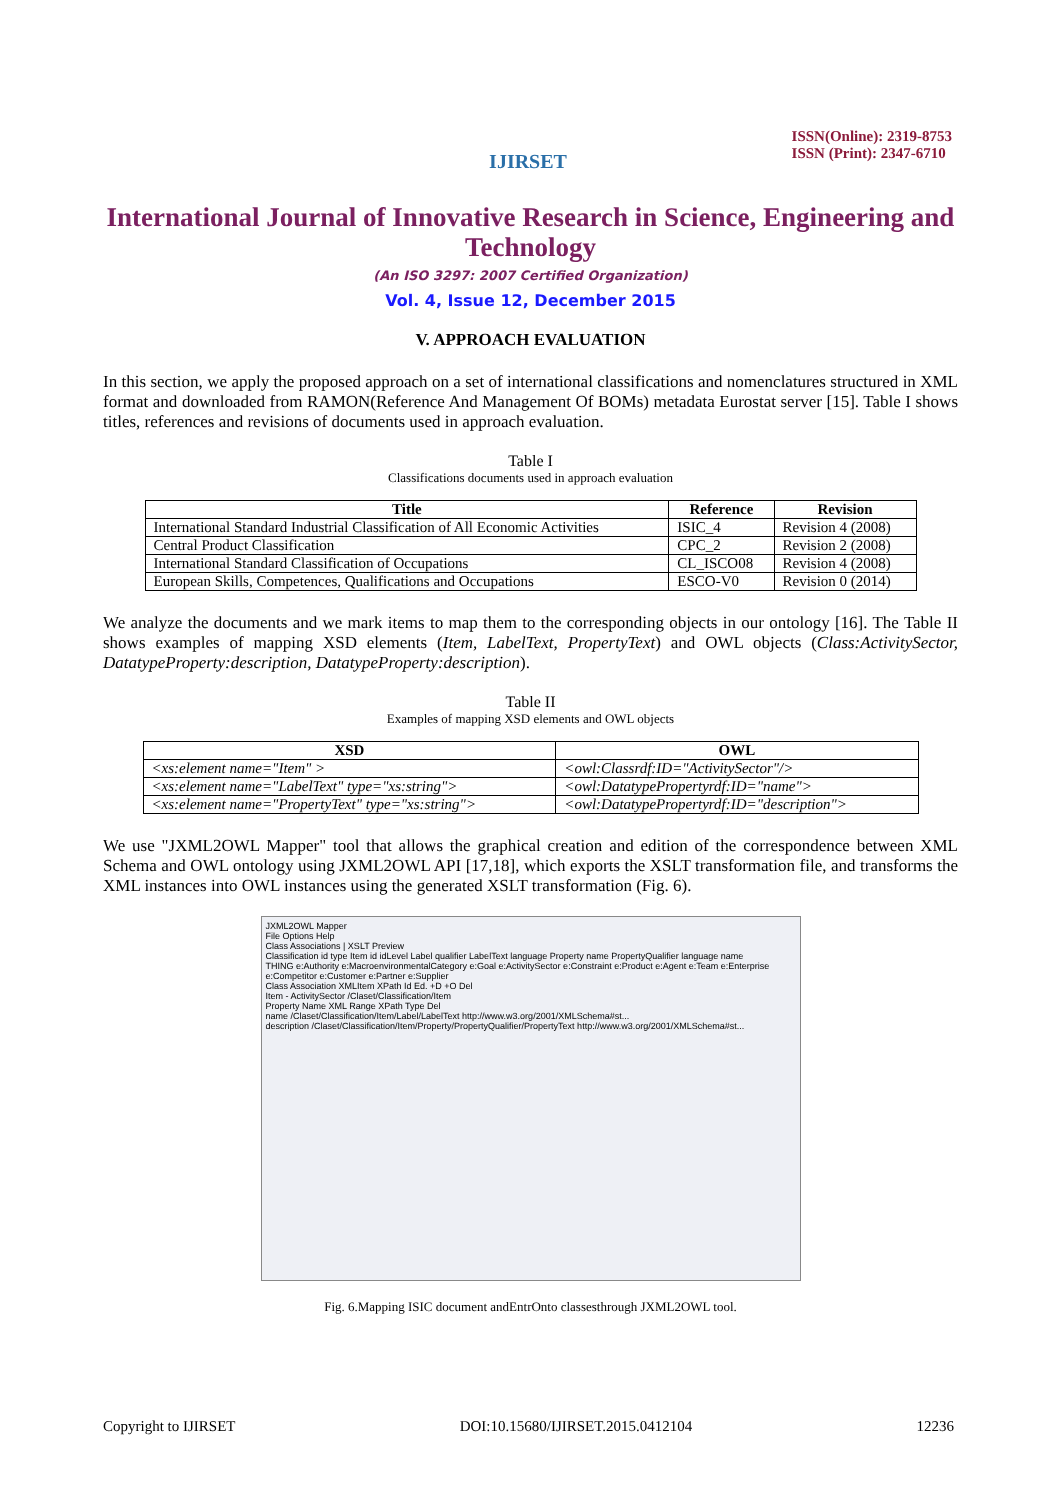IJIRSET
ISSN(Online): 2319-8753
ISSN (Print): 2347-6710
International Journal of Innovative Research in Science, Engineering and Technology
(An ISO 3297: 2007 Certified Organization)
Vol. 4, Issue 12, December 2015
V. APPROACH EVALUATION
In this section, we apply the proposed approach on a set of international classifications and nomenclatures structured in XML format and downloaded from RAMON(Reference And Management Of BOMs) metadata Eurostat server [15]. Table I shows titles, references and revisions of documents used in approach evaluation.
Table I
Classifications documents used in approach evaluation
| Title | Reference | Revision |
| --- | --- | --- |
| International Standard Industrial Classification of All Economic Activities | ISIC_4 | Revision 4 (2008) |
| Central Product Classification | CPC_2 | Revision 2 (2008) |
| International Standard Classification of Occupations | CL_ISCO08 | Revision 4 (2008) |
| European Skills, Competences, Qualifications and Occupations | ESCO-V0 | Revision 0 (2014) |
We analyze the documents and we mark items to map them to the corresponding objects in our ontology [16]. The Table II shows examples of mapping XSD elements (Item, LabelText, PropertyText) and OWL objects (Class:ActivitySector, DatatypeProperty:description, DatatypeProperty:description).
Table II
Examples of mapping XSD elements and OWL objects
| XSD | OWL |
| --- | --- |
| <xs:element name="Item" > | <owl:Classrdf:ID="ActivitySector"/> |
| <xs:element name="LabelText" type="xs:string"> | <owl:DatatypePropertyrdf:ID="name"> |
| <xs:element name="PropertyText" type="xs:string"> | <owl:DatatypePropertyrdf:ID="description"> |
We use "JXML2OWL Mapper" tool that allows the graphical creation and edition of the correspondence between XML Schema and OWL ontology using JXML2OWL API [17,18], which exports the XSLT transformation file, and transforms the XML instances into OWL instances using the generated XSLT transformation (Fig. 6).
JXML2OWL Mapper
File Options Help
Class Associations | XSLT Preview
Classification id type Item id idLevel Label qualifier LabelText language Property name PropertyQualifier language name
THING e:Authority e:MacroenvironmentalCategory e:Goal e:ActivitySector e:Constraint e:Product e:Agent e:Team e:Enterprise e:Competitor e:Customer e:Partner e:Supplier
Class Association XMLItem XPath Id Ed. +D +O Del
Item - ActivitySector /Claset/Classification/Item
Property Name XML Range XPath Type Del
name /Claset/Classification/Item/Label/LabelText http://www.w3.org/2001/XMLSchema#st...
description /Claset/Classification/Item/Property/PropertyQualifier/PropertyText http://www.w3.org/2001/XMLSchema#st...
Fig. 6.Mapping ISIC document andEntrOnto classesthrough JXML2OWL tool.
Copyright to IJIRSET DOI:10.15680/IJIRSET.2015.0412104 12236